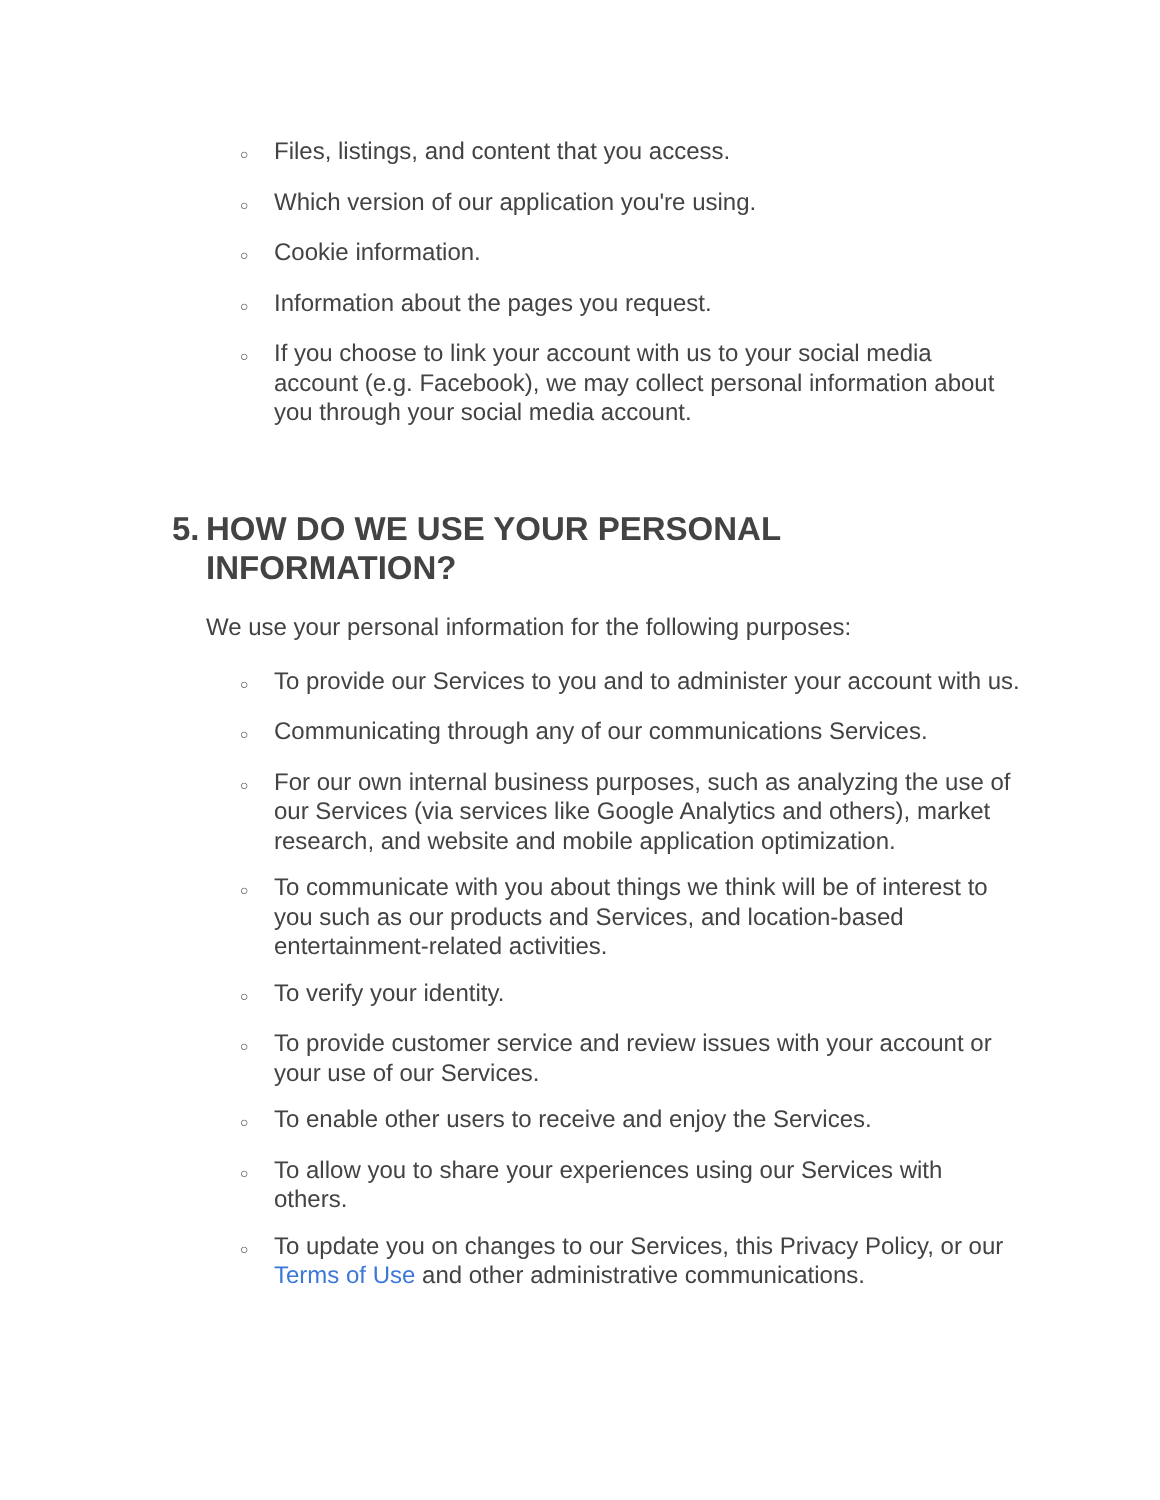○ Files, listings, and content that you access.
○ Which version of our application you're using.
○ Cookie information.
○ Information about the pages you request.
○ If you choose to link your account with us to your social media account (e.g. Facebook), we may collect personal information about you through your social media account.
5. HOW DO WE USE YOUR PERSONAL INFORMATION?
We use your personal information for the following purposes:
○ To provide our Services to you and to administer your account with us.
○ Communicating through any of our communications Services.
○ For our own internal business purposes, such as analyzing the use of our Services (via services like Google Analytics and others), market research, and website and mobile application optimization.
○ To communicate with you about things we think will be of interest to you such as our products and Services, and location-based entertainment-related activities.
○ To verify your identity.
○ To provide customer service and review issues with your account or your use of our Services.
○ To enable other users to receive and enjoy the Services.
○ To allow you to share your experiences using our Services with others.
○ To update you on changes to our Services, this Privacy Policy, or our Terms of Use and other administrative communications.